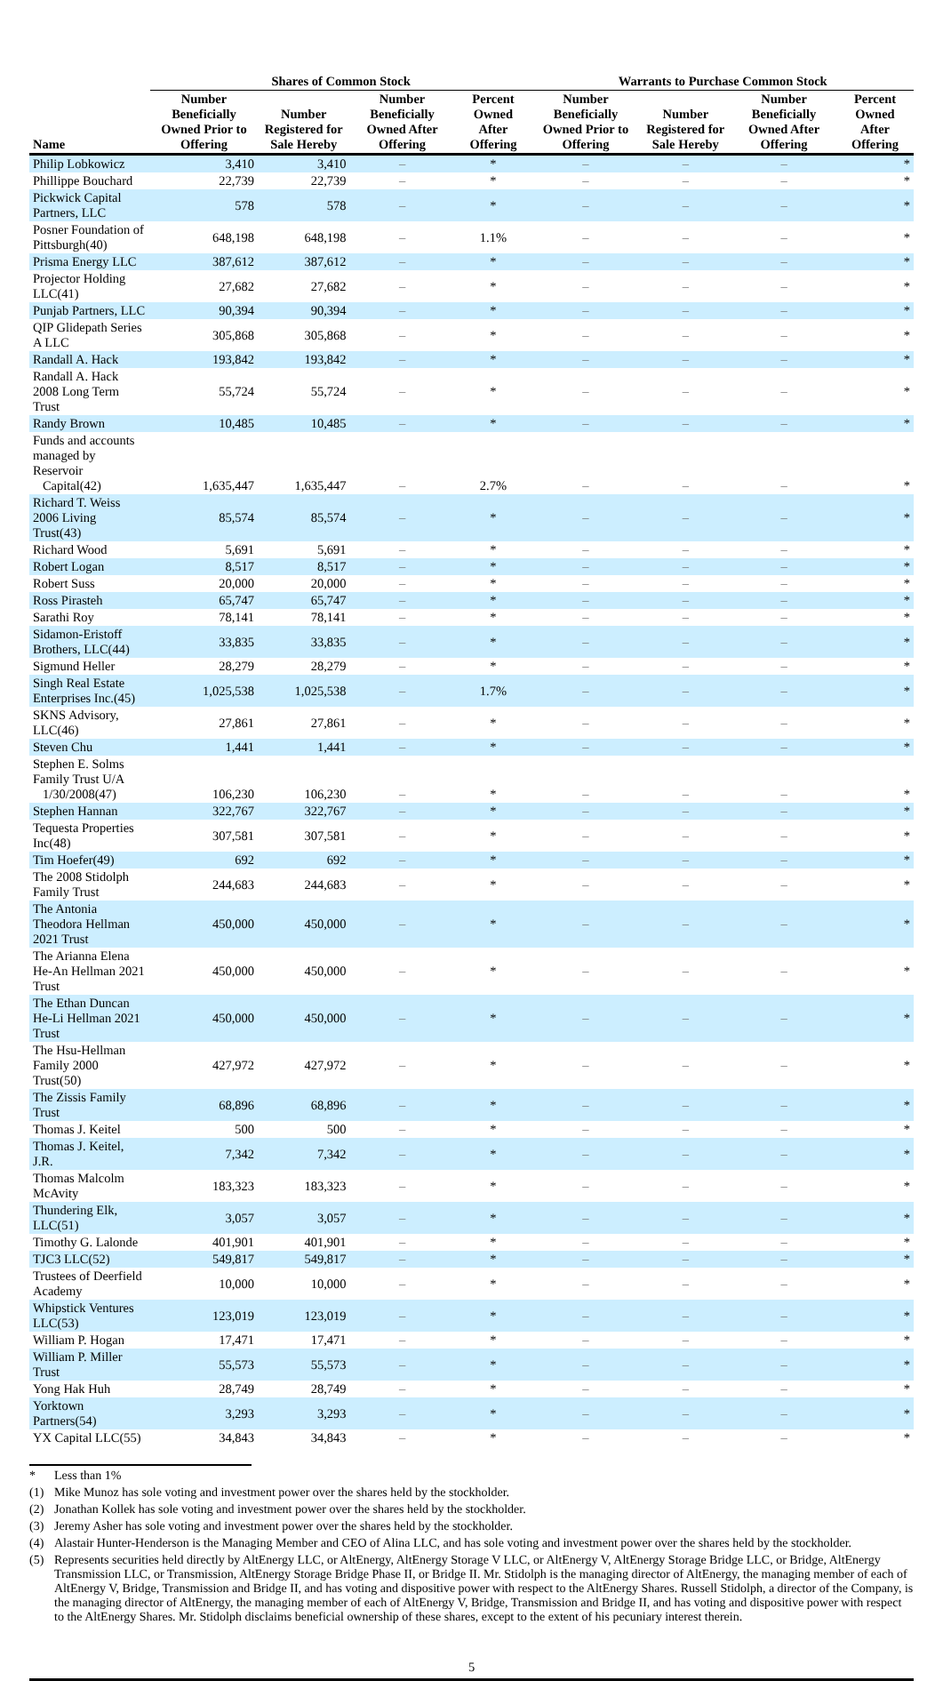| | Shares of Common Stock | | | | Warrants to Purchase Common Stock | | | |
| --- | --- | --- | --- | --- | --- | --- | --- | --- |
| Name | Number Beneficially Owned Prior to Offering | Number Registered for Sale Hereby | Number Beneficially Owned After Offering | Percent Owned After Offering | Number Beneficially Owned Prior to Offering | Number Registered for Sale Hereby | Number Beneficially Owned After Offering | Percent Owned After Offering |
| Philip Lobkowicz | 3,410 | 3,410 | – | * | – | – | – | * |
| Phillippe Bouchard | 22,739 | 22,739 | – | * | – | – | – | * |
| Pickwick Capital Partners, LLC | 578 | 578 | – | * | – | – | – | * |
| Posner Foundation of Pittsburgh(40) | 648,198 | 648,198 | – | 1.1% | – | – | – | * |
| Prisma Energy LLC | 387,612 | 387,612 | – | * | – | – | – | * |
| Projector Holding LLC(41) | 27,682 | 27,682 | – | * | – | – | – | * |
| Punjab Partners, LLC | 90,394 | 90,394 | – | * | – | – | – | * |
| QIP Glidepath Series A LLC | 305,868 | 305,868 | – | * | – | – | – | * |
| Randall A. Hack | 193,842 | 193,842 | – | * | – | – | – | * |
| Randall A. Hack 2008 Long Term Trust | 55,724 | 55,724 | – | * | – | – | – | * |
| Randy Brown | 10,485 | 10,485 | – | * | – | – | – | * |
| Funds and accounts managed by Reservoir Capital(42) | 1,635,447 | 1,635,447 | – | 2.7% | – | – | – | * |
| Richard T. Weiss 2006 Living Trust(43) | 85,574 | 85,574 | – | * | – | – | – | * |
| Richard Wood | 5,691 | 5,691 | – | * | – | – | – | * |
| Robert Logan | 8,517 | 8,517 | – | * | – | – | – | * |
| Robert Suss | 20,000 | 20,000 | – | * | – | – | – | * |
| Ross Pirasteh | 65,747 | 65,747 | – | * | – | – | – | * |
| Sarathi Roy | 78,141 | 78,141 | – | * | – | – | – | * |
| Sidamon-Eristoff Brothers, LLC(44) | 33,835 | 33,835 | – | * | – | – | – | * |
| Sigmund Heller | 28,279 | 28,279 | – | * | – | – | – | * |
| Singh Real Estate Enterprises Inc.(45) | 1,025,538 | 1,025,538 | – | 1.7% | – | – | – | * |
| SKNS Advisory, LLC(46) | 27,861 | 27,861 | – | * | – | – | – | * |
| Steven Chu | 1,441 | 1,441 | – | * | – | – | – | * |
| Stephen E. Solms Family Trust U/A 1/30/2008(47) | 106,230 | 106,230 | – | * | – | – | – | * |
| Stephen Hannan | 322,767 | 322,767 | – | * | – | – | – | * |
| Tequesta Properties Inc(48) | 307,581 | 307,581 | – | * | – | – | – | * |
| Tim Hoefer(49) | 692 | 692 | – | * | – | – | – | * |
| The 2008 Stidolph Family Trust | 244,683 | 244,683 | – | * | – | – | – | * |
| The Antonia Theodora Hellman 2021 Trust | 450,000 | 450,000 | – | * | – | – | – | * |
| The Arianna Elena He-An Hellman 2021 Trust | 450,000 | 450,000 | – | * | – | – | – | * |
| The Ethan Duncan He-Li Hellman 2021 Trust | 450,000 | 450,000 | – | * | – | – | – | * |
| The Hsu-Hellman Family 2000 Trust(50) | 427,972 | 427,972 | – | * | – | – | – | * |
| The Zissis Family Trust | 68,896 | 68,896 | – | * | – | – | – | * |
| Thomas J. Keitel | 500 | 500 | – | * | – | – | – | * |
| Thomas J. Keitel, J.R. | 7,342 | 7,342 | – | * | – | – | – | * |
| Thomas Malcolm McAvity | 183,323 | 183,323 | – | * | – | – | – | * |
| Thundering Elk, LLC(51) | 3,057 | 3,057 | – | * | – | – | – | * |
| Timothy G. Lalonde | 401,901 | 401,901 | – | * | – | – | – | * |
| TJC3 LLC(52) | 549,817 | 549,817 | – | * | – | – | – | * |
| Trustees of Deerfield Academy | 10,000 | 10,000 | – | * | – | – | – | * |
| Whipstick Ventures LLC(53) | 123,019 | 123,019 | – | * | – | – | – | * |
| William P. Hogan | 17,471 | 17,471 | – | * | – | – | – | * |
| William P. Miller Trust | 55,573 | 55,573 | – | * | – | – | – | * |
| Yong Hak Huh | 28,749 | 28,749 | – | * | – | – | – | * |
| Yorktown Partners(54) | 3,293 | 3,293 | – | * | – | – | – | * |
| YX Capital LLC(55) | 34,843 | 34,843 | – | * | – | – | – | * |
* Less than 1%
(1) Mike Munoz has sole voting and investment power over the shares held by the stockholder.
(2) Jonathan Kollek has sole voting and investment power over the shares held by the stockholder.
(3) Jeremy Asher has sole voting and investment power over the shares held by the stockholder.
(4) Alastair Hunter-Henderson is the Managing Member and CEO of Alina LLC, and has sole voting and investment power over the shares held by the stockholder.
(5) Represents securities held directly by AltEnergy LLC, or AltEnergy, AltEnergy Storage V LLC, or AltEnergy V, AltEnergy Storage Bridge LLC, or Bridge, AltEnergy Transmission LLC, or Transmission, AltEnergy Storage Bridge Phase II, or Bridge II. Mr. Stidolph is the managing director of AltEnergy, the managing member of each of AltEnergy V, Bridge, Transmission and Bridge II, and has voting and dispositive power with respect to the AltEnergy Shares. Russell Stidolph, a director of the Company, is the managing director of AltEnergy, the managing member of each of AltEnergy V, Bridge, Transmission and Bridge II, and has voting and dispositive power with respect to the AltEnergy Shares. Mr. Stidolph disclaims beneficial ownership of these shares, except to the extent of his pecuniary interest therein.
5